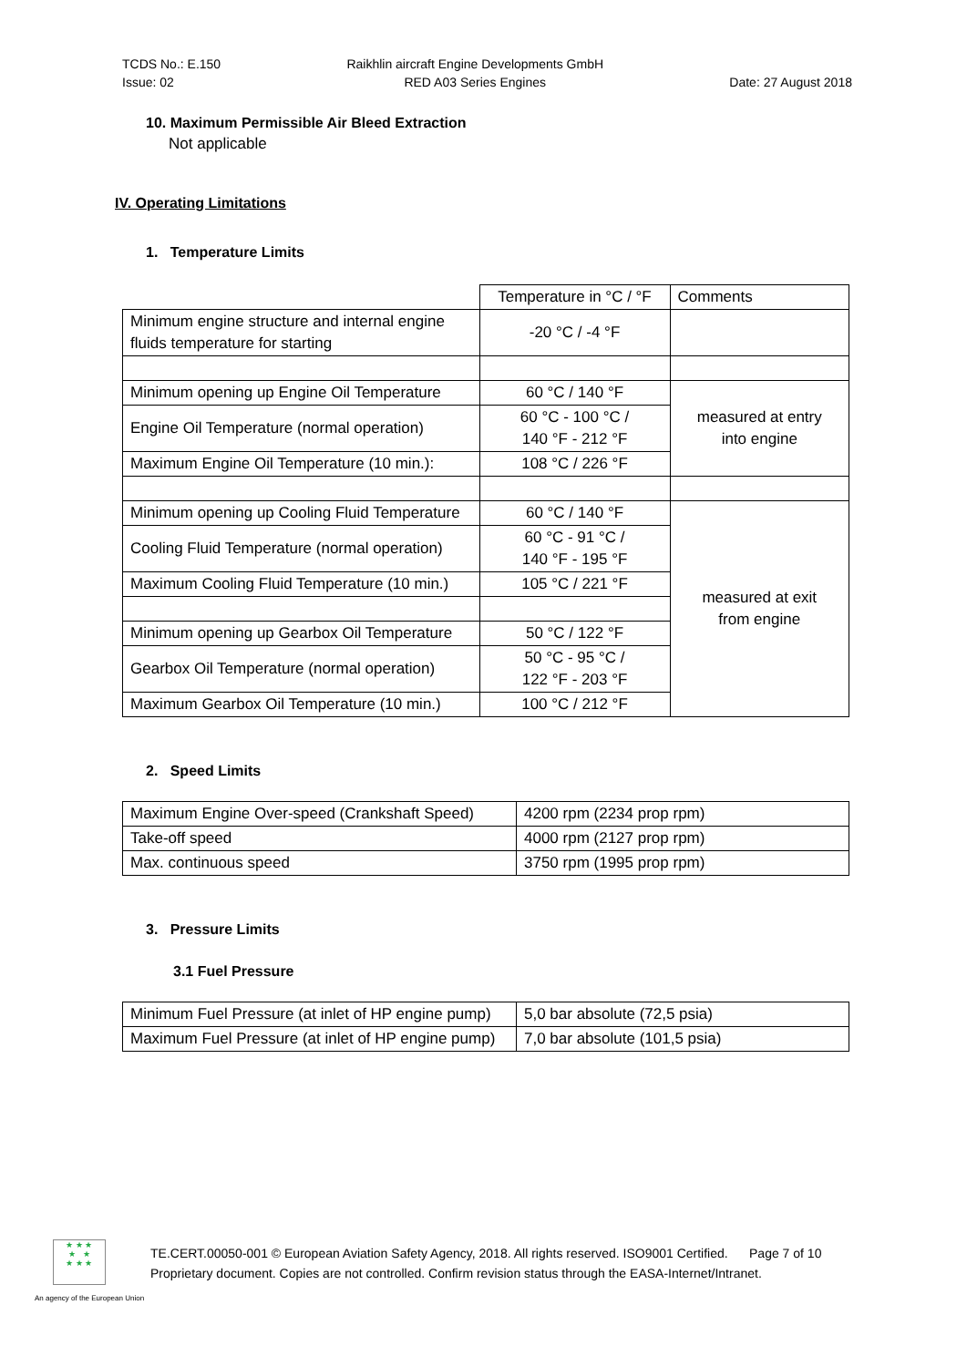TCDS No.: E.150
Issue: 02
Raikhlin aircraft Engine Developments GmbH
RED A03 Series Engines
Date: 27 August 2018
10. Maximum Permissible Air Bleed Extraction
Not applicable
IV. Operating Limitations
1. Temperature Limits
| | Temperature in °C / °F | Comments |
| Minimum engine structure and internal engine fluids temperature for starting | -20 °C / -4 °F | |
| Minimum opening up Engine Oil Temperature | 60 °C / 140 °F | measured at entry into engine |
| Engine Oil Temperature (normal operation) | 60 °C - 100 °C / 140 °F - 212 °F | |
| Maximum Engine Oil Temperature (10 min.): | 108 °C / 226 °F | |
| Minimum opening up Cooling Fluid Temperature | 60 °C / 140 °F | measured at exit from engine |
| Cooling Fluid Temperature (normal operation) | 60 °C - 91 °C / 140 °F - 195 °F | |
| Maximum Cooling Fluid Temperature (10 min.) | 105 °C / 221 °F | |
| Minimum opening up Gearbox Oil Temperature | 50 °C / 122 °F | |
| Gearbox Oil Temperature (normal operation) | 50 °C - 95 °C / 122 °F - 203 °F | |
| Maximum Gearbox Oil Temperature (10 min.) | 100 °C / 212 °F | |
2. Speed Limits
| Maximum Engine Over-speed (Crankshaft Speed) | 4200 rpm (2234 prop rpm) |
| Take-off speed | 4000 rpm (2127 prop rpm) |
| Max. continuous speed | 3750 rpm (1995 prop rpm) |
3. Pressure Limits
3.1 Fuel Pressure
| Minimum Fuel Pressure (at inlet of HP engine pump) | 5,0 bar absolute (72,5 psia) |
| Maximum Fuel Pressure (at inlet of HP engine pump) | 7,0 bar absolute (101,5 psia) |
★ ★ ★
★ ★
★ ★ ★
TE.CERT.00050-001 © European Aviation Safety Agency, 2018. All rights reserved. ISO9001 Certified. Page 7 of 10
Proprietary document. Copies are not controlled. Confirm revision status through the EASA-Internet/Intranet.
An agency of the European Union